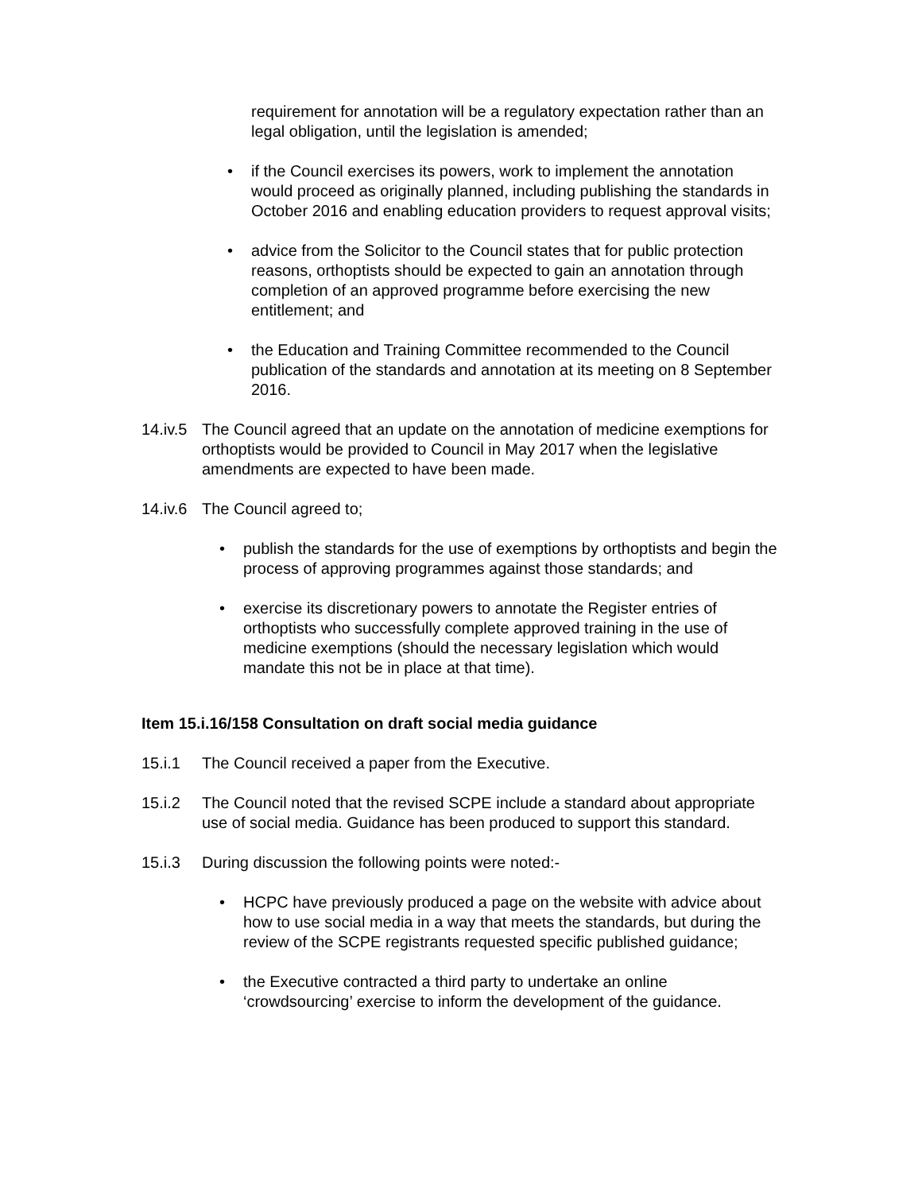requirement for annotation will be a regulatory expectation rather than an legal obligation, until the legislation is amended;
• if the Council exercises its powers, work to implement the annotation would proceed as originally planned, including publishing the standards in October 2016 and enabling education providers to request approval visits;
• advice from the Solicitor to the Council states that for public protection reasons, orthoptists should be expected to gain an annotation through completion of an approved programme before exercising the new entitlement; and
• the Education and Training Committee recommended to the Council publication of the standards and annotation at its meeting on 8 September 2016.
14.iv.5 The Council agreed that an update on the annotation of medicine exemptions for orthoptists would be provided to Council in May 2017 when the legislative amendments are expected to have been made.
14.iv.6 The Council agreed to;
• publish the standards for the use of exemptions by orthoptists and begin the process of approving programmes against those standards; and
• exercise its discretionary powers to annotate the Register entries of orthoptists who successfully complete approved training in the use of medicine exemptions (should the necessary legislation which would mandate this not be in place at that time).
Item 15.i.16/158 Consultation on draft social media guidance
15.i.1 The Council received a paper from the Executive.
15.i.2 The Council noted that the revised SCPE include a standard about appropriate use of social media. Guidance has been produced to support this standard.
15.i.3 During discussion the following points were noted:-
• HCPC have previously produced a page on the website with advice about how to use social media in a way that meets the standards, but during the review of the SCPE registrants requested specific published guidance;
• the Executive contracted a third party to undertake an online ‘crowdsourcing’ exercise to inform the development of the guidance.